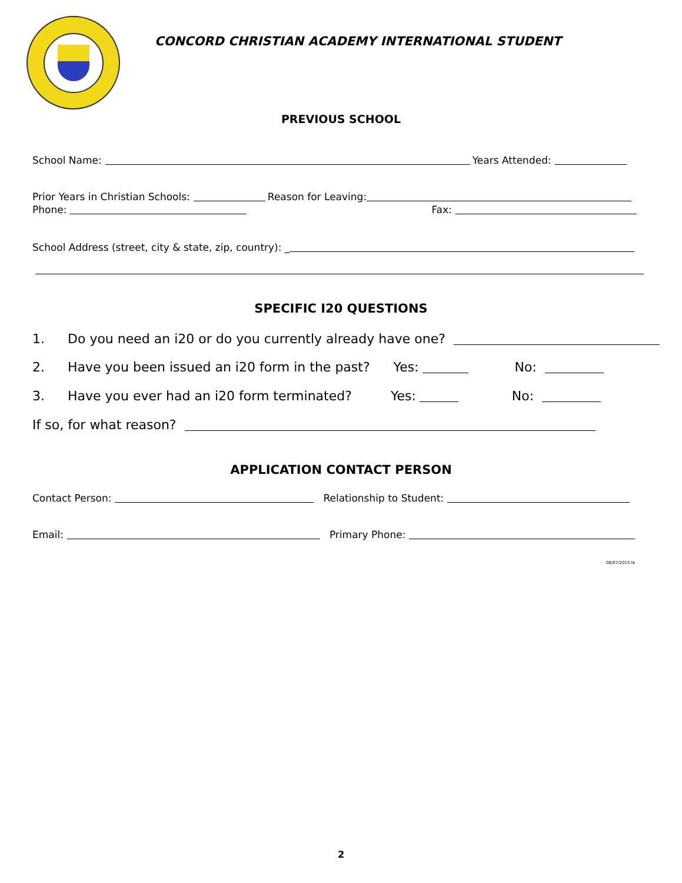CONCORD CHRISTIAN ACADEMY INTERNATIONAL STUDENT
PREVIOUS SCHOOL
School Name: Years Attended:
Prior Years in Christian Schools: Reason for Leaving:
Phone: Fax:
School Address (street, city & state, zip, country): _
SPECIFIC I20 QUESTIONS
1. Do you need an i20 or do you currently already have one?
2. Have you been issued an i20 form in the past? Yes: No:
3. Have you ever had an i20 form terminated? Yes: No:
If so, for what reason?
APPLICATION CONTACT PERSON
Contact Person: Relationship to Student:
Email: Primary Phone:
08/07/2015 tk
2